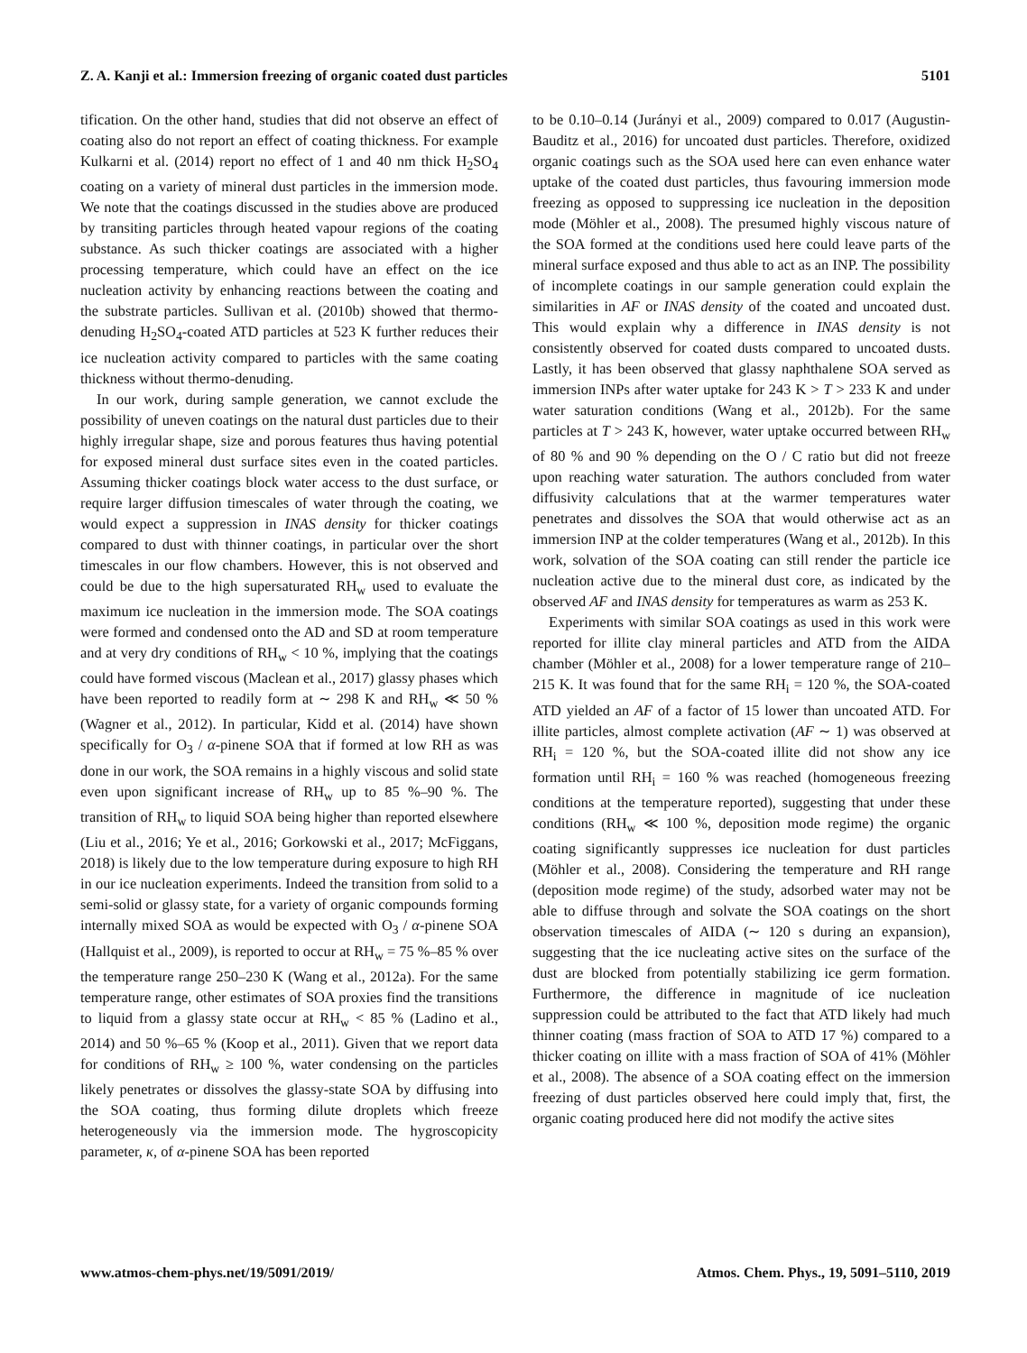Z. A. Kanji et al.: Immersion freezing of organic coated dust particles 5101
tification. On the other hand, studies that did not observe an effect of coating also do not report an effect of coating thickness. For example Kulkarni et al. (2014) report no effect of 1 and 40 nm thick H<sub>2</sub>SO<sub>4</sub> coating on a variety of mineral dust particles in the immersion mode. We note that the coatings discussed in the studies above are produced by transiting particles through heated vapour regions of the coating substance. As such thicker coatings are associated with a higher processing temperature, which could have an effect on the ice nucleation activity by enhancing reactions between the coating and the substrate particles. Sullivan et al. (2010b) showed that thermo-denuding H<sub>2</sub>SO<sub>4</sub>-coated ATD particles at 523 K further reduces their ice nucleation activity compared to particles with the same coating thickness without thermo-denuding.
In our work, during sample generation, we cannot exclude the possibility of uneven coatings on the natural dust particles due to their highly irregular shape, size and porous features thus having potential for exposed mineral dust surface sites even in the coated particles. Assuming thicker coatings block water access to the dust surface, or require larger diffusion timescales of water through the coating, we would expect a suppression in INAS density for thicker coatings compared to dust with thinner coatings, in particular over the short timescales in our flow chambers. However, this is not observed and could be due to the high supersaturated RH<sub>w</sub> used to evaluate the maximum ice nucleation in the immersion mode. The SOA coatings were formed and condensed onto the AD and SD at room temperature and at very dry conditions of RH<sub>w</sub> < 10 %, implying that the coatings could have formed viscous (Maclean et al., 2017) glassy phases which have been reported to readily form at ∼ 298 K and RH<sub>w</sub> ≪ 50 % (Wagner et al., 2012). In particular, Kidd et al. (2014) have shown specifically for O<sub>3</sub> / α-pinene SOA that if formed at low RH as was done in our work, the SOA remains in a highly viscous and solid state even upon significant increase of RH<sub>w</sub> up to 85 %–90 %. The transition of RH<sub>w</sub> to liquid SOA being higher than reported elsewhere (Liu et al., 2016; Ye et al., 2016; Gorkowski et al., 2017; McFiggans, 2018) is likely due to the low temperature during exposure to high RH in our ice nucleation experiments. Indeed the transition from solid to a semi-solid or glassy state, for a variety of organic compounds forming internally mixed SOA as would be expected with O<sub>3</sub> / α-pinene SOA (Hallquist et al., 2009), is reported to occur at RH<sub>w</sub> = 75 %–85 % over the temperature range 250–230 K (Wang et al., 2012a). For the same temperature range, other estimates of SOA proxies find the transitions to liquid from a glassy state occur at RH<sub>w</sub> < 85 % (Ladino et al., 2014) and 50 %–65 % (Koop et al., 2011). Given that we report data for conditions of RH<sub>w</sub> ≥ 100 %, water condensing on the particles likely penetrates or dissolves the glassy-state SOA by diffusing into the SOA coating, thus forming dilute droplets which freeze heterogeneously via the immersion mode. The hygroscopicity parameter, κ, of α-pinene SOA has been reported
to be 0.10–0.14 (Jurányi et al., 2009) compared to 0.017 (Augustin-Bauditz et al., 2016) for uncoated dust particles. Therefore, oxidized organic coatings such as the SOA used here can even enhance water uptake of the coated dust particles, thus favouring immersion mode freezing as opposed to suppressing ice nucleation in the deposition mode (Möhler et al., 2008). The presumed highly viscous nature of the SOA formed at the conditions used here could leave parts of the mineral surface exposed and thus able to act as an INP. The possibility of incomplete coatings in our sample generation could explain the similarities in AF or INAS density of the coated and uncoated dust. This would explain why a difference in INAS density is not consistently observed for coated dusts compared to uncoated dusts. Lastly, it has been observed that glassy naphthalene SOA served as immersion INPs after water uptake for 243 K > T > 233 K and under water saturation conditions (Wang et al., 2012b). For the same particles at T > 243 K, however, water uptake occurred between RH<sub>w</sub> of 80 % and 90 % depending on the O / C ratio but did not freeze upon reaching water saturation. The authors concluded from water diffusivity calculations that at the warmer temperatures water penetrates and dissolves the SOA that would otherwise act as an immersion INP at the colder temperatures (Wang et al., 2012b). In this work, solvation of the SOA coating can still render the particle ice nucleation active due to the mineral dust core, as indicated by the observed AF and INAS density for temperatures as warm as 253 K.
Experiments with similar SOA coatings as used in this work were reported for illite clay mineral particles and ATD from the AIDA chamber (Möhler et al., 2008) for a lower temperature range of 210–215 K. It was found that for the same RH<sub>i</sub> = 120 %, the SOA-coated ATD yielded an AF of a factor of 15 lower than uncoated ATD. For illite particles, almost complete activation (AF ∼ 1) was observed at RH<sub>i</sub> = 120 %, but the SOA-coated illite did not show any ice formation until RH<sub>i</sub> = 160 % was reached (homogeneous freezing conditions at the temperature reported), suggesting that under these conditions (RH<sub>w</sub> ≪ 100 %, deposition mode regime) the organic coating significantly suppresses ice nucleation for dust particles (Möhler et al., 2008). Considering the temperature and RH range (deposition mode regime) of the study, adsorbed water may not be able to diffuse through and solvate the SOA coatings on the short observation timescales of AIDA (∼ 120 s during an expansion), suggesting that the ice nucleating active sites on the surface of the dust are blocked from potentially stabilizing ice germ formation. Furthermore, the difference in magnitude of ice nucleation suppression could be attributed to the fact that ATD likely had much thinner coating (mass fraction of SOA to ATD 17 %) compared to a thicker coating on illite with a mass fraction of SOA of 41% (Möhler et al., 2008). The absence of a SOA coating effect on the immersion freezing of dust particles observed here could imply that, first, the organic coating produced here did not modify the active sites
www.atmos-chem-phys.net/19/5091/2019/ Atmos. Chem. Phys., 19, 5091–5110, 2019